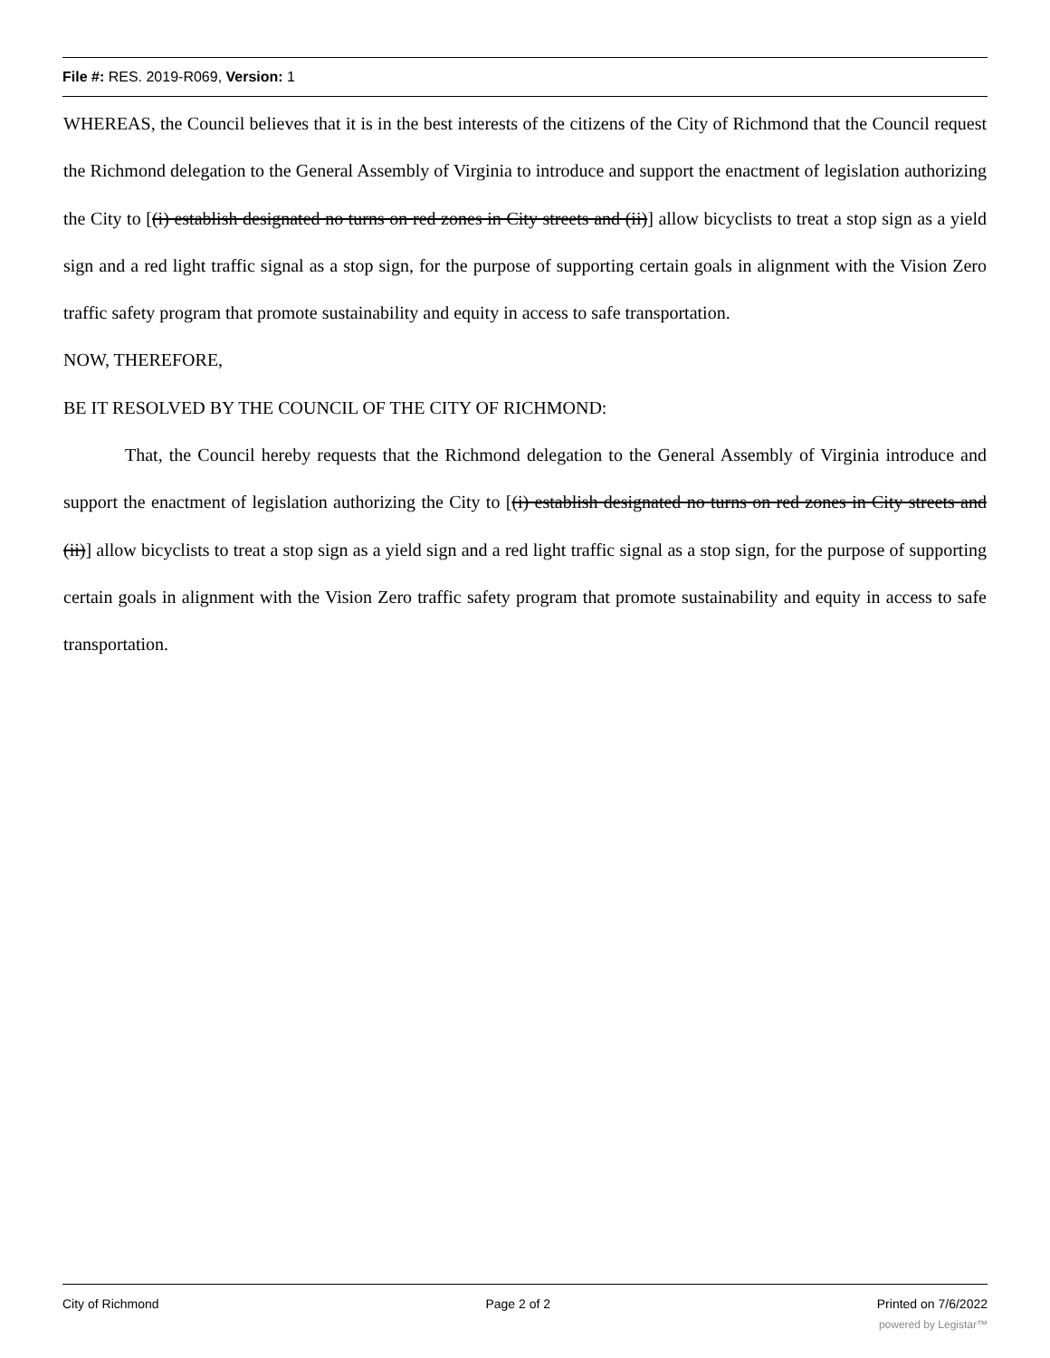File #: RES. 2019-R069, Version: 1
WHEREAS, the Council believes that it is in the best interests of the citizens of the City of Richmond that the Council request the Richmond delegation to the General Assembly of Virginia to introduce and support the enactment of legislation authorizing the City to [(i) establish designated no turns on red zones in City streets and (ii)] allow bicyclists to treat a stop sign as a yield sign and a red light traffic signal as a stop sign, for the purpose of supporting certain goals in alignment with the Vision Zero traffic safety program that promote sustainability and equity in access to safe transportation.
NOW, THEREFORE,
BE IT RESOLVED BY THE COUNCIL OF THE CITY OF RICHMOND:
That, the Council hereby requests that the Richmond delegation to the General Assembly of Virginia introduce and support the enactment of legislation authorizing the City to [(i) establish designated no turns on red zones in City streets and (ii)] allow bicyclists to treat a stop sign as a yield sign and a red light traffic signal as a stop sign, for the purpose of supporting certain goals in alignment with the Vision Zero traffic safety program that promote sustainability and equity in access to safe transportation.
City of Richmond Page 2 of 2 Printed on 7/6/2022
powered by Legistar™